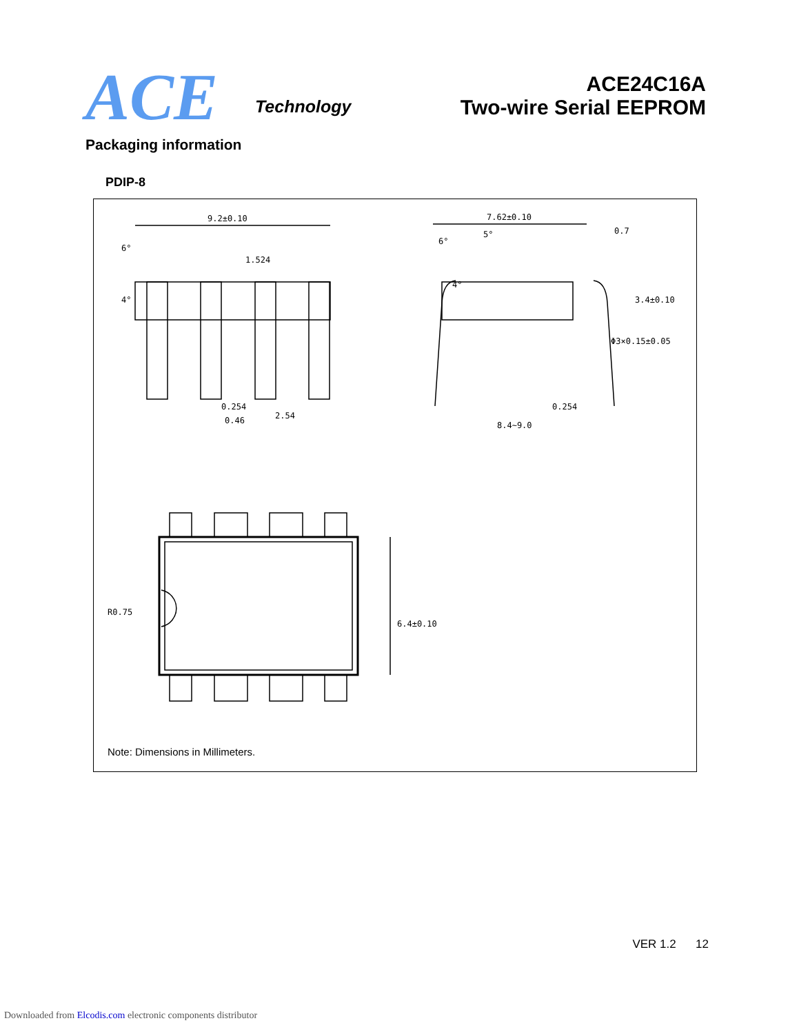ACE Technology
ACE24C16A
Two-wire Serial EEPROM
Packaging information
PDIP-8
9.2±0.10
1.524
0.254
0.46
2.54
6°
4°
7.62±0.10
Φ3×0.15±0.05
0.254
8.4~9.0
3.4±0.10
0.7
6°
5°
4°
R0.75
6.4±0.10
Note: Dimensions in Millimeters.
VER 1.2 12
Downloaded from Elcodis.com electronic components distributor